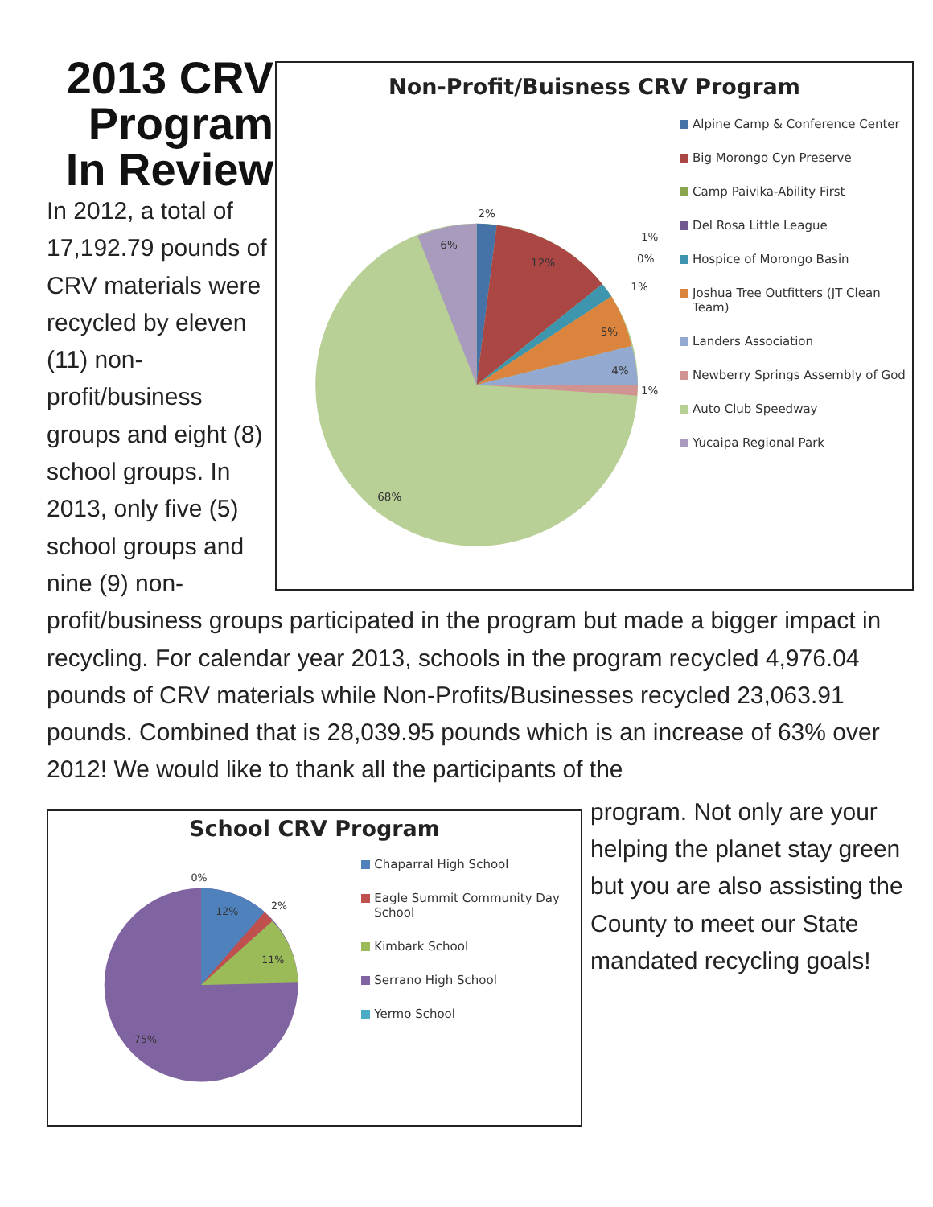2013 CRV Program In Review
In 2012, a total of 17,192.79 pounds of CRV materials were recycled by eleven (11) non-profit/business groups and eight (8) school groups. In 2013, only five (5) school groups and nine (9) non-
Non-Profit/Buisness CRV Program
2%
12%
1%
0%
1%
5%
4%
1%
68%
6%
Alpine Camp & Conference Center
Big Morongo Cyn Preserve
Camp Paivika-Ability First
Del Rosa Little League
Hospice of Morongo Basin
Joshua Tree Outfitters (JT Clean Team)
Landers Association
Newberry Springs Assembly of God
Auto Club Speedway
Yucaipa Regional Park
profit/business groups participated in the program but made a bigger impact in recycling. For calendar year 2013, schools in the program recycled 4,976.04 pounds of CRV materials while Non-Profits/Businesses recycled 23,063.91 pounds. Combined that is 28,039.95 pounds which is an increase of 63% over 2012! We would like to thank all the participants of the
School CRV Program
0%
12%
2%
11%
75%
Chaparral High School
Eagle Summit Community Day School
Kimbark School
Serrano High School
Yermo School
program. Not only are your helping the planet stay green but you are also assisting the County to meet our State mandated recycling goals!